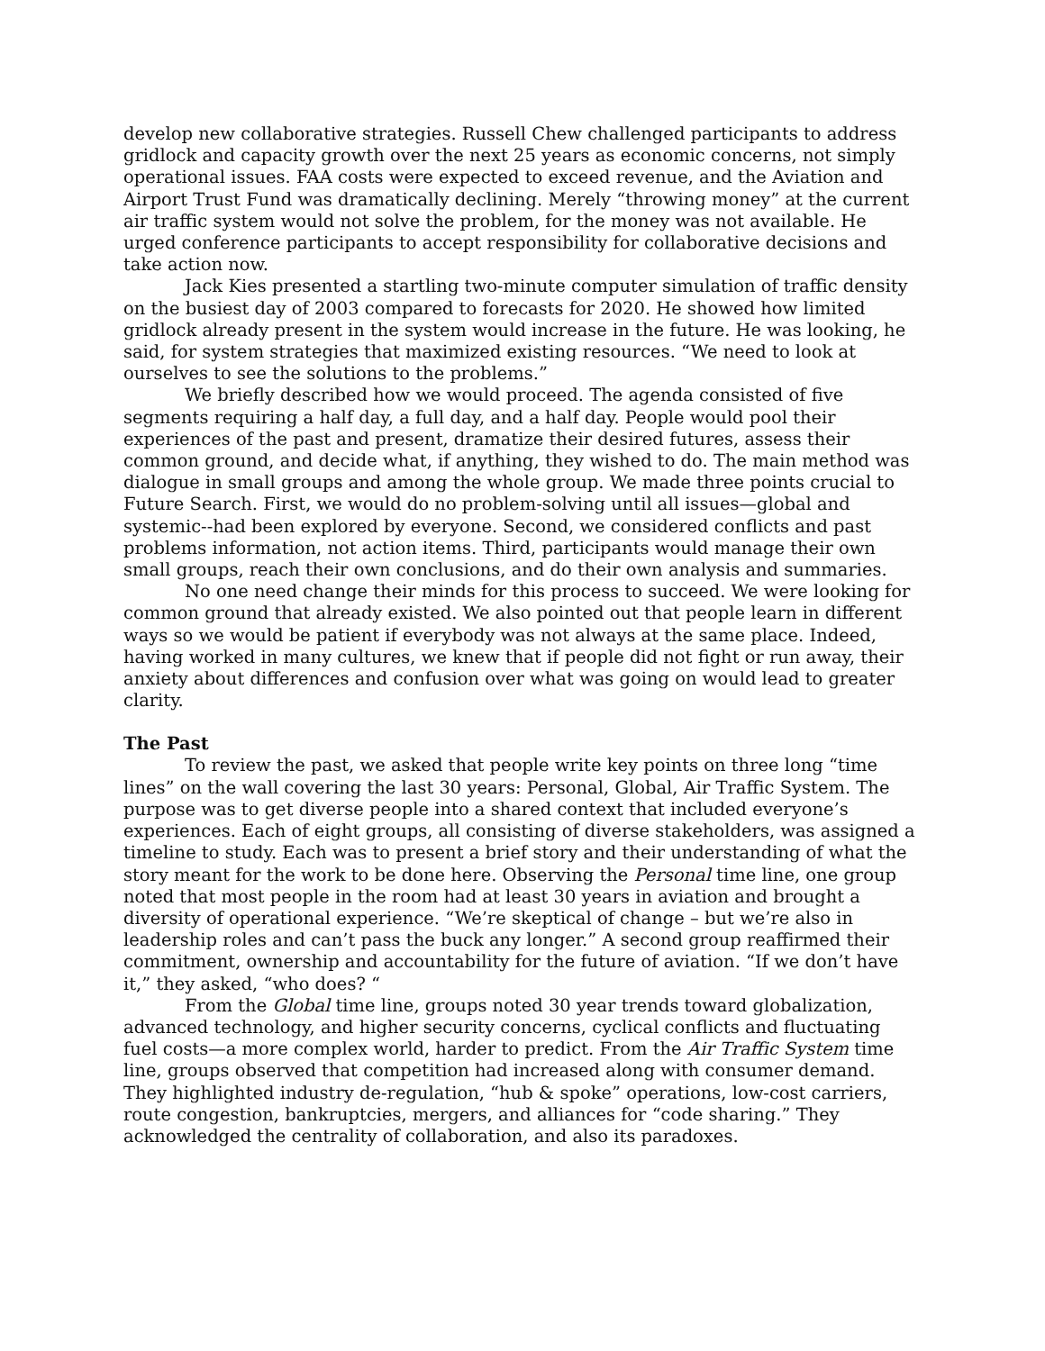develop new collaborative strategies. Russell Chew challenged participants to address gridlock and capacity growth over the next 25 years as economic concerns, not simply operational issues. FAA costs were expected to exceed revenue, and the Aviation and Airport Trust Fund was dramatically declining. Merely “throwing money” at the current air traffic system would not solve the problem, for the money was not available. He urged conference participants to accept responsibility for collaborative decisions and take action now.
Jack Kies presented a startling two-minute computer simulation of traffic density on the busiest day of 2003 compared to forecasts for 2020. He showed how limited gridlock already present in the system would increase in the future. He was looking, he said, for system strategies that maximized existing resources. “We need to look at ourselves to see the solutions to the problems.”
We briefly described how we would proceed. The agenda consisted of five segments requiring a half day, a full day, and a half day. People would pool their experiences of the past and present, dramatize their desired futures, assess their common ground, and decide what, if anything, they wished to do. The main method was dialogue in small groups and among the whole group. We made three points crucial to Future Search. First, we would do no problem-solving until all issues—global and systemic--had been explored by everyone. Second, we considered conflicts and past problems information, not action items. Third, participants would manage their own small groups, reach their own conclusions, and do their own analysis and summaries.
No one need change their minds for this process to succeed. We were looking for common ground that already existed. We also pointed out that people learn in different ways so we would be patient if everybody was not always at the same place. Indeed, having worked in many cultures, we knew that if people did not fight or run away, their anxiety about differences and confusion over what was going on would lead to greater clarity.
The Past
To review the past, we asked that people write key points on three long “time lines” on the wall covering the last 30 years: Personal, Global, Air Traffic System. The purpose was to get diverse people into a shared context that included everyone’s experiences. Each of eight groups, all consisting of diverse stakeholders, was assigned a timeline to study. Each was to present a brief story and their understanding of what the story meant for the work to be done here. Observing the Personal time line, one group noted that most people in the room had at least 30 years in aviation and brought a diversity of operational experience. “We’re skeptical of change – but we’re also in leadership roles and can’t pass the buck any longer.” A second group reaffirmed their commitment, ownership and accountability for the future of aviation. “If we don’t have it,” they asked, “who does? “
From the Global time line, groups noted 30 year trends toward globalization, advanced technology, and higher security concerns, cyclical conflicts and fluctuating fuel costs—a more complex world, harder to predict. From the Air Traffic System time line, groups observed that competition had increased along with consumer demand. They highlighted industry de-regulation, “hub & spoke” operations, low-cost carriers, route congestion, bankruptcies, mergers, and alliances for “code sharing.” They acknowledged the centrality of collaboration, and also its paradoxes.